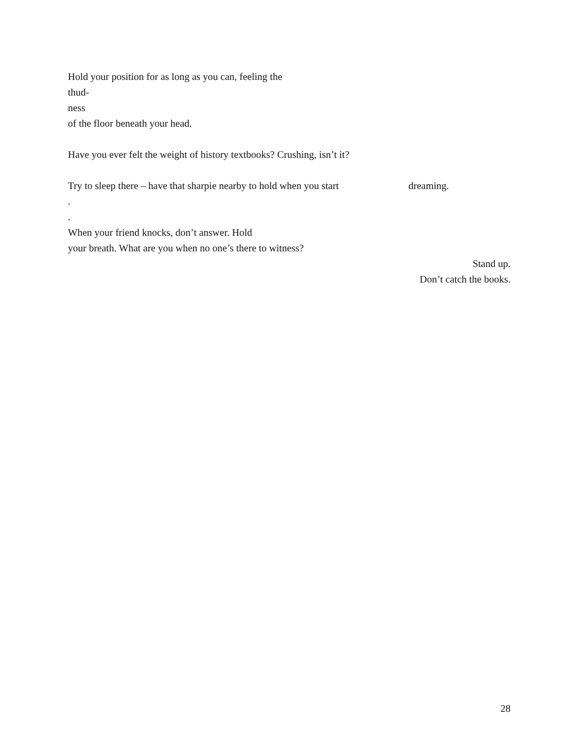Hold your position for as long as you can, feeling the
thud-
ness
of the floor beneath your head.
Have you ever felt the weight of history textbooks? Crushing, isn’t it?
Try to sleep there – have that sharpie nearby to hold when you start dreaming.
.
.
When your friend knocks, don’t answer. Hold
your breath. What are you when no one’s there to witness?
Stand up.
Don’t catch the books.
28